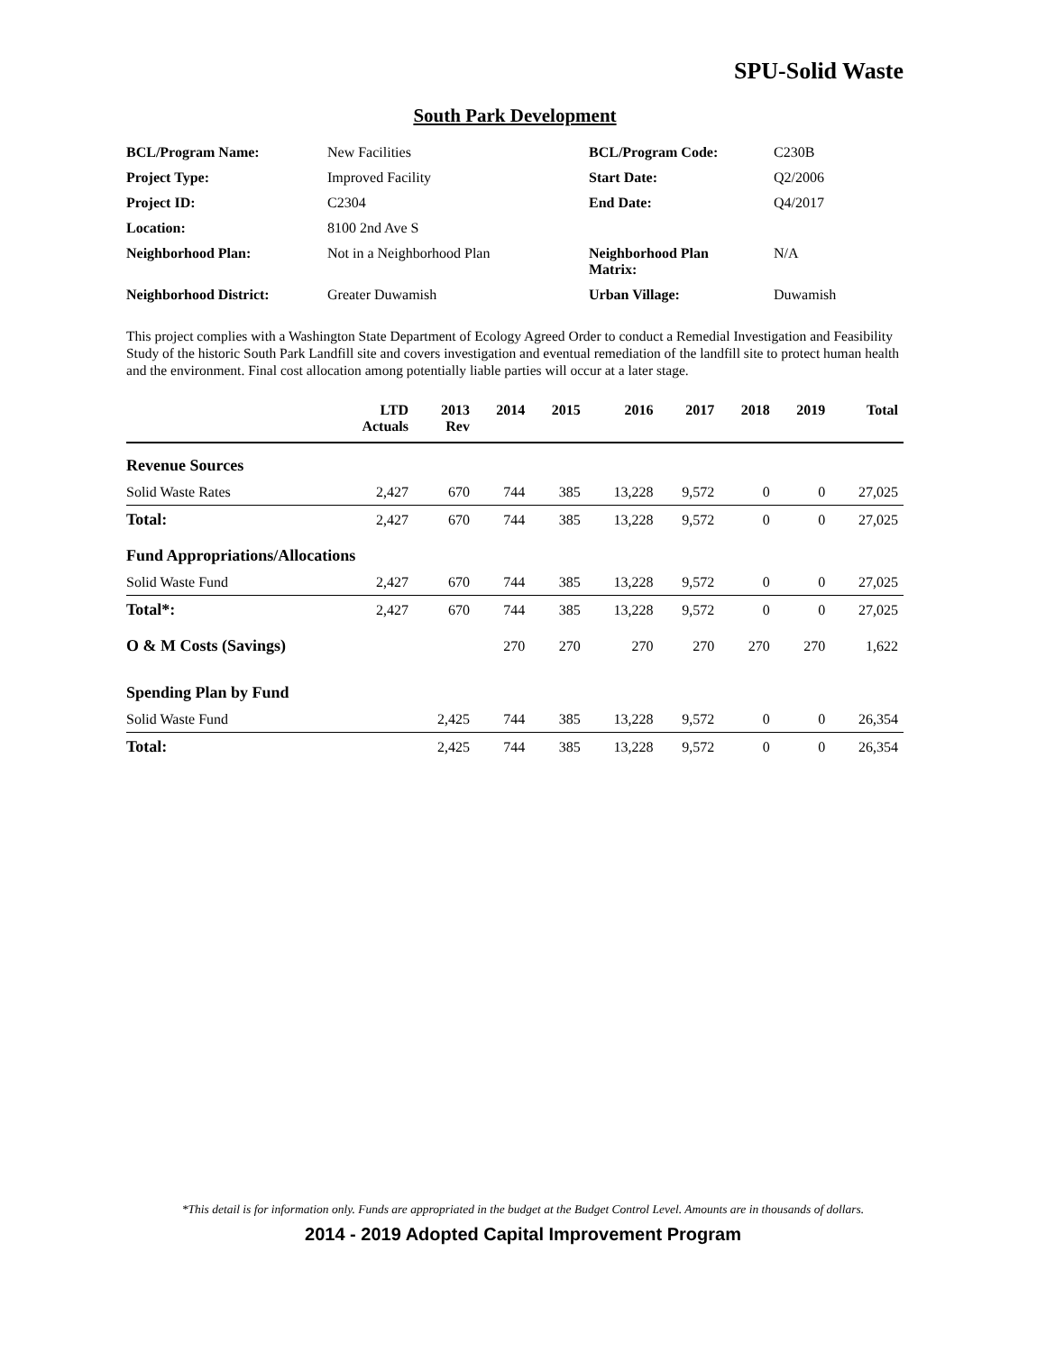SPU-Solid Waste
South Park Development
| BCL/Program Name: | New Facilities | BCL/Program Code: | C230B |
| Project Type: | Improved Facility | Start Date: | Q2/2006 |
| Project ID: | C2304 | End Date: | Q4/2017 |
| Location: | 8100 2nd Ave S | | |
| Neighborhood Plan: | Not in a Neighborhood Plan | Neighborhood Plan Matrix: | N/A |
| Neighborhood District: | Greater Duwamish | Urban Village: | Duwamish |
This project complies with a Washington State Department of Ecology Agreed Order to conduct a Remedial Investigation and Feasibility Study of the historic South Park Landfill site and covers investigation and eventual remediation of the landfill site to protect human health and the environment. Final cost allocation among potentially liable parties will occur at a later stage.
| | LTD Actuals | 2013 Rev | 2014 | 2015 | 2016 | 2017 | 2018 | 2019 | Total |
| --- | --- | --- | --- | --- | --- | --- | --- | --- | --- |
| Revenue Sources | | | | | | | | | |
| Solid Waste Rates | 2,427 | 670 | 744 | 385 | 13,228 | 9,572 | 0 | 0 | 27,025 |
| Total: | 2,427 | 670 | 744 | 385 | 13,228 | 9,572 | 0 | 0 | 27,025 |
| Fund Appropriations/Allocations | | | | | | | | | |
| Solid Waste Fund | 2,427 | 670 | 744 | 385 | 13,228 | 9,572 | 0 | 0 | 27,025 |
| Total*: | 2,427 | 670 | 744 | 385 | 13,228 | 9,572 | 0 | 0 | 27,025 |
| O & M Costs (Savings) | | | 270 | 270 | 270 | 270 | 270 | 270 | 1,622 |
| Spending Plan by Fund | | | | | | | | | |
| Solid Waste Fund | | 2,425 | 744 | 385 | 13,228 | 9,572 | 0 | 0 | 26,354 |
| Total: | | 2,425 | 744 | 385 | 13,228 | 9,572 | 0 | 0 | 26,354 |
*This detail is for information only. Funds are appropriated in the budget at the Budget Control Level. Amounts are in thousands of dollars.
2014 - 2019 Adopted Capital Improvement Program